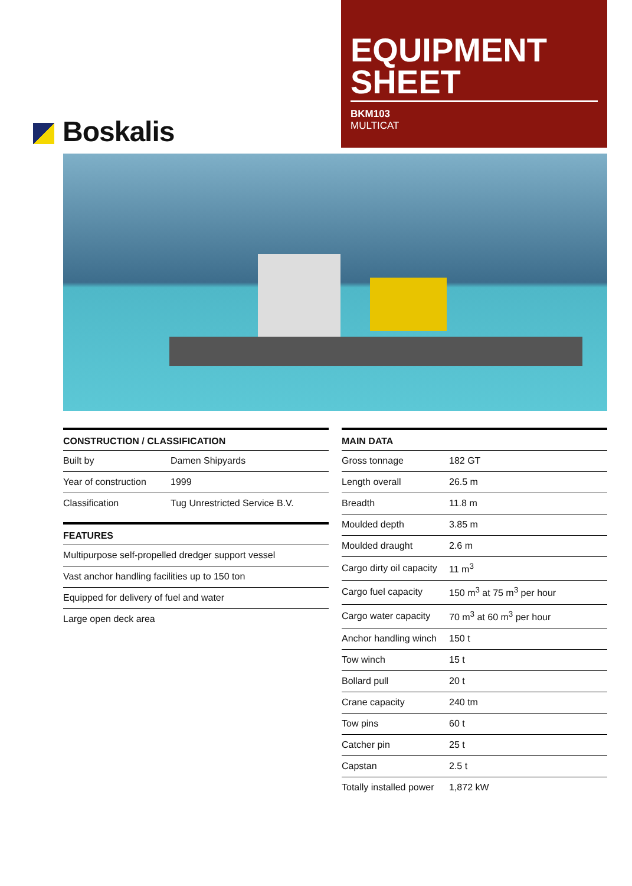Boskalis
EQUIPMENT SHEET
BKM103
MULTICAT
| CONSTRUCTION / CLASSIFICATION | |
| --- | --- |
| Built by | Damen Shipyards |
| Year of construction | 1999 |
| Classification | Tug Unrestricted Service B.V. |
| FEATURES |
| --- |
| Multipurpose self-propelled dredger support vessel |
| Vast anchor handling facilities up to 150 ton |
| Equipped for delivery of fuel and water |
| Large open deck area |
| MAIN DATA | |
| --- | --- |
| Gross tonnage | 182 GT |
| Length overall | 26.5 m |
| Breadth | 11.8 m |
| Moulded depth | 3.85 m |
| Moulded draught | 2.6 m |
| Cargo dirty oil capacity | 11 m<sup>3</sup> |
| Cargo fuel capacity | 150 m<sup>3</sup> at 75 m<sup>3</sup> per hour |
| Cargo water capacity | 70 m<sup>3</sup> at 60 m<sup>3</sup> per hour |
| Anchor handling winch | 150 t |
| Tow winch | 15 t |
| Bollard pull | 20 t |
| Crane capacity | 240 tm |
| Tow pins | 60 t |
| Catcher pin | 25 t |
| Capstan | 2.5 t |
| Totally installed power | 1,872 kW |